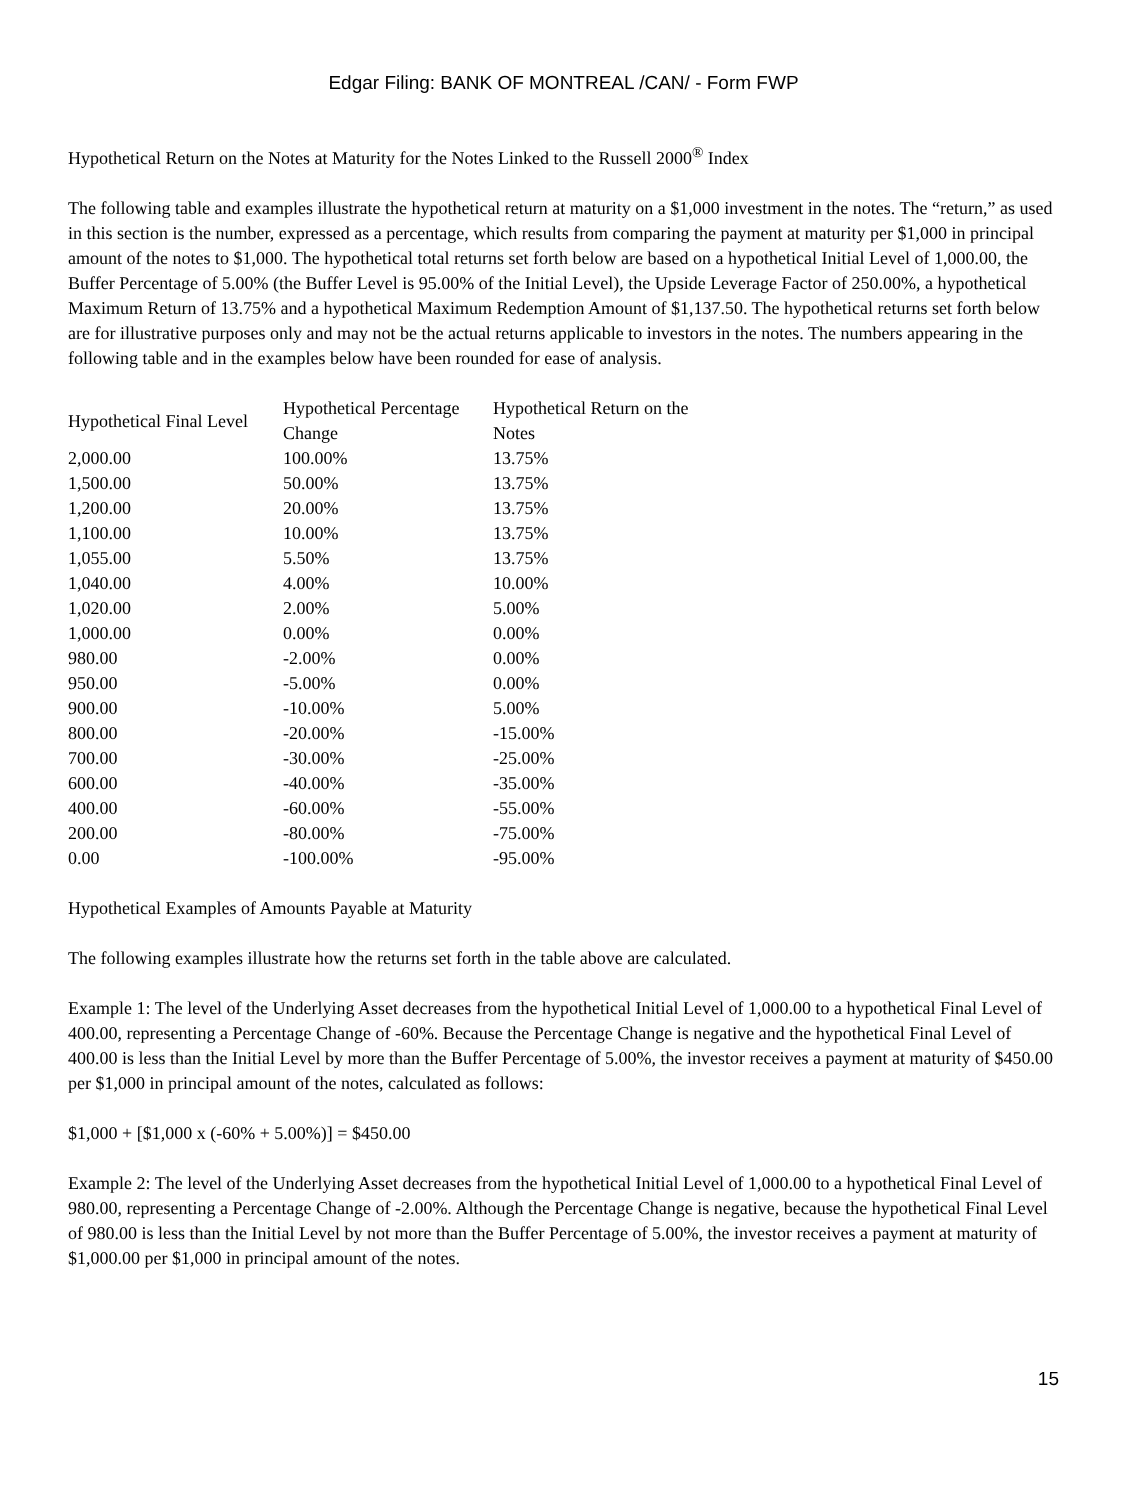Edgar Filing: BANK OF MONTREAL /CAN/ - Form FWP
Hypothetical Return on the Notes at Maturity for the Notes Linked to the Russell 2000<sup>®</sup> Index
The following table and examples illustrate the hypothetical return at maturity on a $1,000 investment in the notes. The “return,” as used in this section is the number, expressed as a percentage, which results from comparing the payment at maturity per $1,000 in principal amount of the notes to $1,000. The hypothetical total returns set forth below are based on a hypothetical Initial Level of 1,000.00, the Buffer Percentage of 5.00% (the Buffer Level is 95.00% of the Initial Level), the Upside Leverage Factor of 250.00%, a hypothetical Maximum Return of 13.75% and a hypothetical Maximum Redemption Amount of $1,137.50. The hypothetical returns set forth below are for illustrative purposes only and may not be the actual returns applicable to investors in the notes. The numbers appearing in the following table and in the examples below have been rounded for ease of analysis.
| Hypothetical Final Level | Hypothetical Percentage Change | Hypothetical Return on the Notes |
| --- | --- | --- |
| 2,000.00 | 100.00% | 13.75% |
| 1,500.00 | 50.00% | 13.75% |
| 1,200.00 | 20.00% | 13.75% |
| 1,100.00 | 10.00% | 13.75% |
| 1,055.00 | 5.50% | 13.75% |
| 1,040.00 | 4.00% | 10.00% |
| 1,020.00 | 2.00% | 5.00% |
| 1,000.00 | 0.00% | 0.00% |
| 980.00 | -2.00% | 0.00% |
| 950.00 | -5.00% | 0.00% |
| 900.00 | -10.00% | 5.00% |
| 800.00 | -20.00% | -15.00% |
| 700.00 | -30.00% | -25.00% |
| 600.00 | -40.00% | -35.00% |
| 400.00 | -60.00% | -55.00% |
| 200.00 | -80.00% | -75.00% |
| 0.00 | -100.00% | -95.00% |
Hypothetical Examples of Amounts Payable at Maturity
The following examples illustrate how the returns set forth in the table above are calculated.
Example 1: The level of the Underlying Asset decreases from the hypothetical Initial Level of 1,000.00 to a hypothetical Final Level of 400.00, representing a Percentage Change of -60%. Because the Percentage Change is negative and the hypothetical Final Level of 400.00 is less than the Initial Level by more than the Buffer Percentage of 5.00%, the investor receives a payment at maturity of $450.00 per $1,000 in principal amount of the notes, calculated as follows:
$1,000 + [$1,000 x (-60% + 5.00%)] = $450.00
Example 2: The level of the Underlying Asset decreases from the hypothetical Initial Level of 1,000.00 to a hypothetical Final Level of 980.00, representing a Percentage Change of -2.00%. Although the Percentage Change is negative, because the hypothetical Final Level of 980.00 is less than the Initial Level by not more than the Buffer Percentage of 5.00%, the investor receives a payment at maturity of $1,000.00 per $1,000 in principal amount of the notes.
15